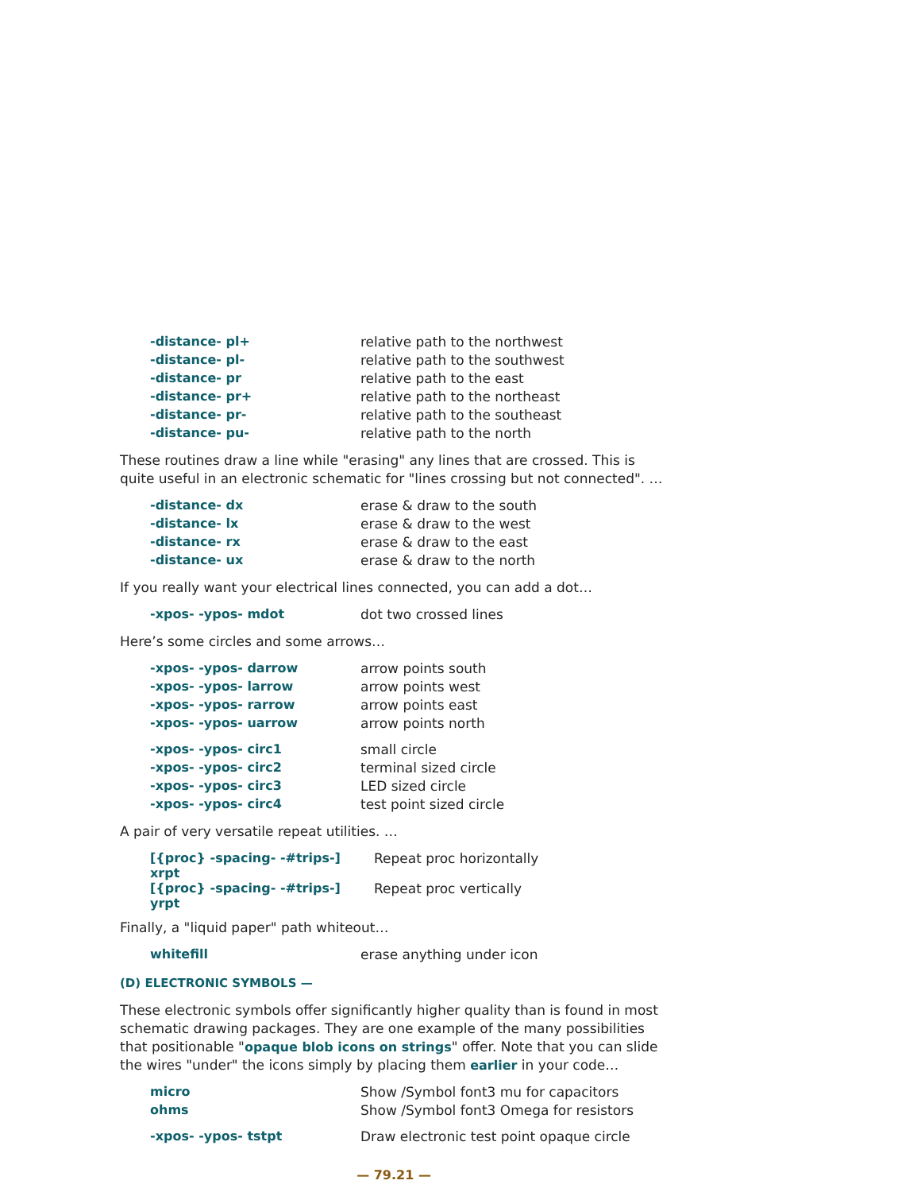| -distance- pl+ | relative path to the northwest |
| -distance- pl- | relative path to the southwest |
| -distance- pr | relative path to the east |
| -distance- pr+ | relative path to the northeast |
| -distance- pr- | relative path to the southeast |
| -distance- pu- | relative path to the north |
These routines draw a line while "erasing" any lines that are crossed. This is quite useful in an electronic schematic for "lines crossing but not connected". …
| -distance- dx | erase & draw to the south |
| -distance- lx | erase & draw to the west |
| -distance- rx | erase & draw to the east |
| -distance- ux | erase & draw to the north |
If you really want your electrical lines connected, you can add a dot…
| -xpos- -ypos- mdot | dot two crossed lines |
Here’s some circles and some arrows…
| -xpos- -ypos- darrow | arrow points south |
| -xpos- -ypos- larrow | arrow points west |
| -xpos- -ypos- rarrow | arrow points east |
| -xpos- -ypos- uarrow | arrow points north |
| -xpos- -ypos- circ1 | small circle |
| -xpos- -ypos- circ2 | terminal sized circle |
| -xpos- -ypos- circ3 | LED sized circle |
| -xpos- -ypos- circ4 | test point sized circle |
A pair of very versatile repeat utilities. …
| [{proc} -spacing- -#trips-] xrpt | Repeat proc horizontally |
| [{proc} -spacing- -#trips-] yrpt | Repeat proc vertically |
Finally, a "liquid paper" path whiteout…
| whitefill | erase anything under icon |
(D) ELECTRONIC SYMBOLS —
These electronic symbols offer significantly higher quality than is found in most schematic drawing packages. They are one example of the many possibilities that positionable "opaque blob icons on strings" offer. Note that you can slide the wires "under" the icons simply by placing them earlier in your code…
| micro | Show /Symbol font3 mu for capacitors |
| ohms | Show /Symbol font3 Omega for resistors |
| -xpos- -ypos- tstpt | Draw electronic test point opaque circle |
— 79.21 —